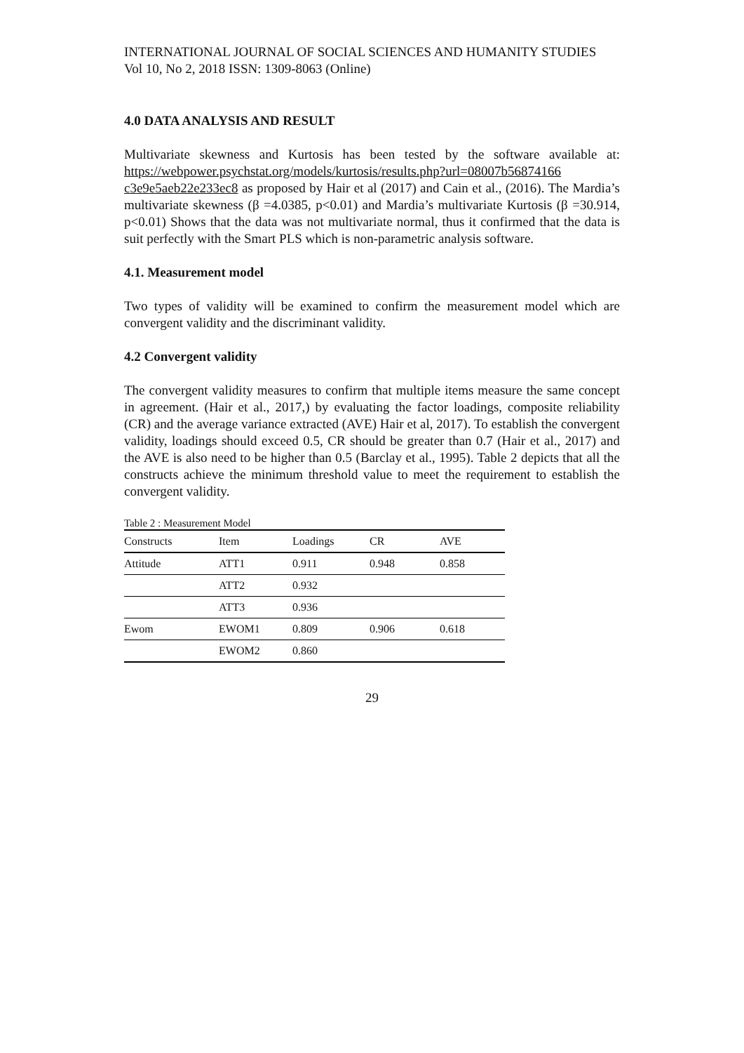INTERNATIONAL JOURNAL OF SOCIAL SCIENCES AND HUMANITY STUDIES
Vol 10, No 2, 2018 ISSN: 1309-8063 (Online)
4.0 DATA ANALYSIS AND RESULT
Multivariate skewness and Kurtosis has been tested by the software available at: https://webpower.psychstat.org/models/kurtosis/results.php?url=08007b56874166 c3e9e5aeb22e233ec8 as proposed by Hair et al (2017) and Cain et al., (2016). The Mardia’s multivariate skewness (β =4.0385, p<0.01) and Mardia’s multivariate Kurtosis (β =30.914, p<0.01) Shows that the data was not multivariate normal, thus it confirmed that the data is suit perfectly with the Smart PLS which is non-parametric analysis software.
4.1. Measurement model
Two types of validity will be examined to confirm the measurement model which are convergent validity and the discriminant validity.
4.2 Convergent validity
The convergent validity measures to confirm that multiple items measure the same concept in agreement. (Hair et al., 2017,) by evaluating the factor loadings, composite reliability (CR) and the average variance extracted (AVE) Hair et al, 2017). To establish the convergent validity, loadings should exceed 0.5, CR should be greater than 0.7 (Hair et al., 2017) and the AVE is also need to be higher than 0.5 (Barclay et al., 1995). Table 2 depicts that all the constructs achieve the minimum threshold value to meet the requirement to establish the convergent validity.
Table 2 : Measurement Model
| Constructs | Item | Loadings | CR | AVE |
| --- | --- | --- | --- | --- |
| Attitude | ATT1 | 0.911 | 0.948 | 0.858 |
| | ATT2 | 0.932 | | |
| | ATT3 | 0.936 | | |
| Ewom | EWOM1 | 0.809 | 0.906 | 0.618 |
| | EWOM2 | 0.860 | | |
29